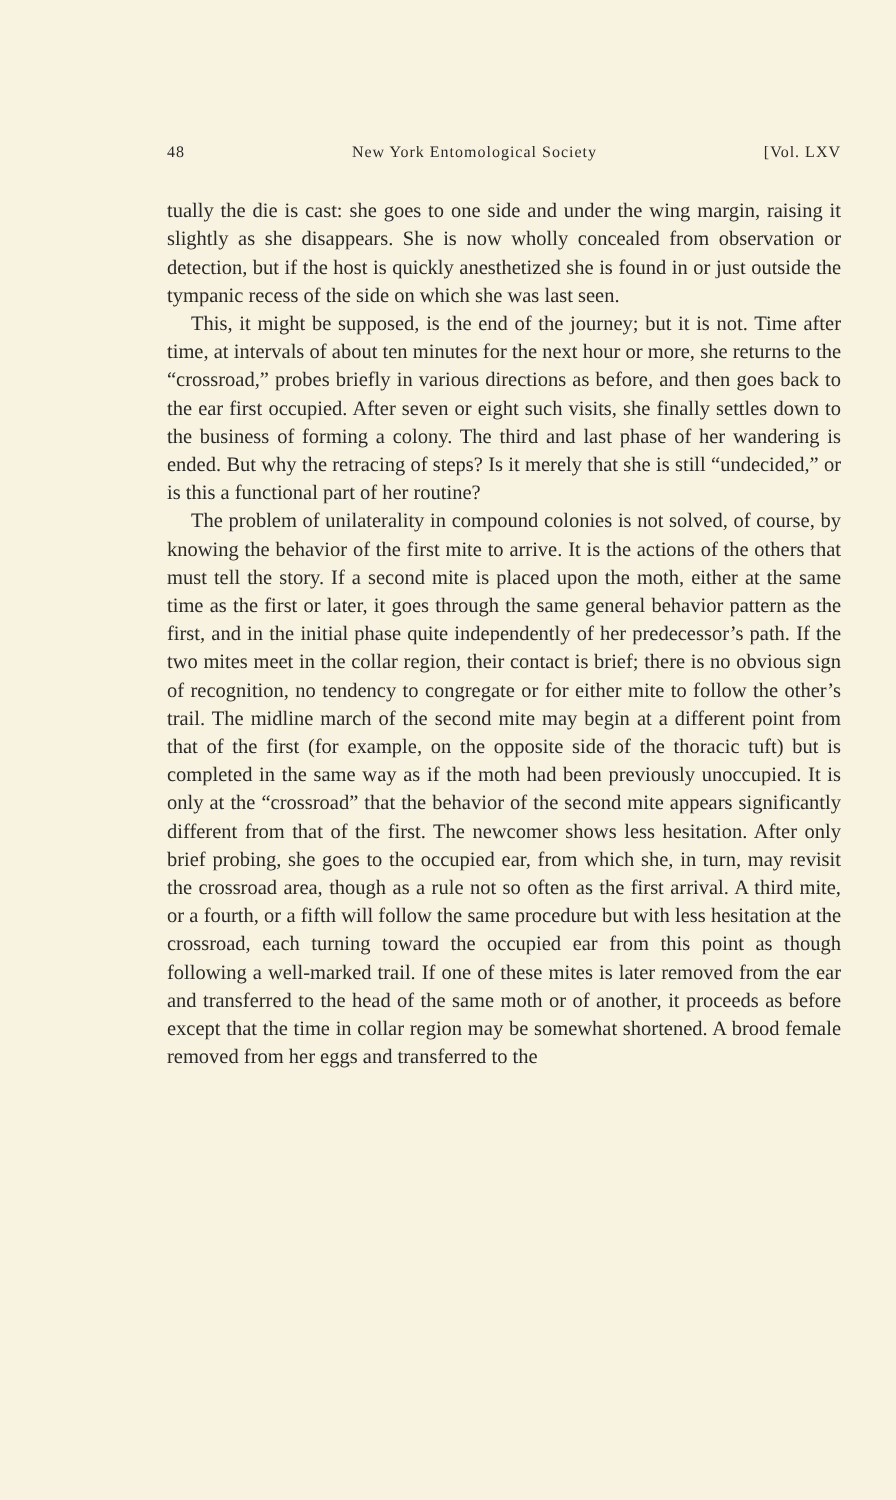48 New York Entomological Society [Vol. LXV
tually the die is cast: she goes to one side and under the wing margin, raising it slightly as she disappears. She is now wholly concealed from observation or detection, but if the host is quickly anesthetized she is found in or just outside the tympanic recess of the side on which she was last seen.
This, it might be supposed, is the end of the journey; but it is not. Time after time, at intervals of about ten minutes for the next hour or more, she returns to the “crossroad,” probes briefly in various directions as before, and then goes back to the ear first occupied. After seven or eight such visits, she finally settles down to the business of forming a colony. The third and last phase of her wandering is ended. But why the retracing of steps? Is it merely that she is still “undecided,” or is this a functional part of her routine?
The problem of unilaterality in compound colonies is not solved, of course, by knowing the behavior of the first mite to arrive. It is the actions of the others that must tell the story. If a second mite is placed upon the moth, either at the same time as the first or later, it goes through the same general behavior pattern as the first, and in the initial phase quite independently of her predecessor’s path. If the two mites meet in the collar region, their contact is brief; there is no obvious sign of recognition, no tendency to congregate or for either mite to follow the other’s trail. The midline march of the second mite may begin at a different point from that of the first (for example, on the opposite side of the thoracic tuft) but is completed in the same way as if the moth had been previously unoccupied. It is only at the “crossroad” that the behavior of the second mite appears significantly different from that of the first. The newcomer shows less hesitation. After only brief probing, she goes to the occupied ear, from which she, in turn, may revisit the crossroad area, though as a rule not so often as the first arrival. A third mite, or a fourth, or a fifth will follow the same procedure but with less hesitation at the crossroad, each turning toward the occupied ear from this point as though following a well-marked trail. If one of these mites is later removed from the ear and transferred to the head of the same moth or of another, it proceeds as before except that the time in collar region may be somewhat shortened. A brood female removed from her eggs and transferred to the